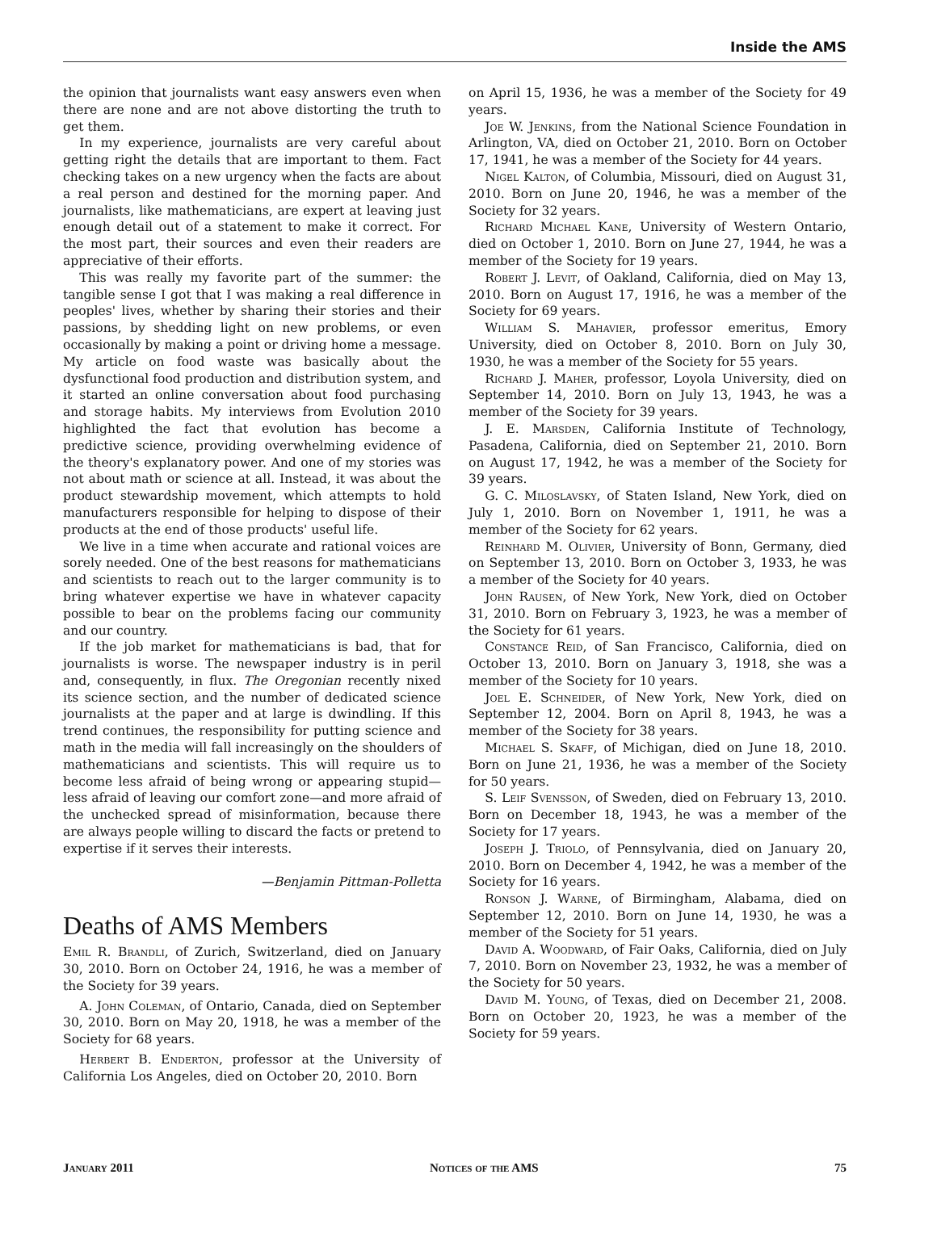Inside the AMS
the opinion that journalists want easy answers even when there are none and are not above distorting the truth to get them.
In my experience, journalists are very careful about getting right the details that are important to them. Fact checking takes on a new urgency when the facts are about a real person and destined for the morning paper. And journalists, like mathematicians, are expert at leaving just enough detail out of a statement to make it correct. For the most part, their sources and even their readers are appreciative of their efforts.
This was really my favorite part of the summer: the tangible sense I got that I was making a real difference in peoples' lives, whether by sharing their stories and their passions, by shedding light on new problems, or even occasionally by making a point or driving home a message. My article on food waste was basically about the dysfunctional food production and distribution system, and it started an online conversation about food purchasing and storage habits. My interviews from Evolution 2010 highlighted the fact that evolution has become a predictive science, providing overwhelming evidence of the theory's explanatory power. And one of my stories was not about math or science at all. Instead, it was about the product stewardship movement, which attempts to hold manufacturers responsible for helping to dispose of their products at the end of those products' useful life.
We live in a time when accurate and rational voices are sorely needed. One of the best reasons for mathematicians and scientists to reach out to the larger community is to bring whatever expertise we have in whatever capacity possible to bear on the problems facing our community and our country.
If the job market for mathematicians is bad, that for journalists is worse. The newspaper industry is in peril and, consequently, in flux. The Oregonian recently nixed its science section, and the number of dedicated science journalists at the paper and at large is dwindling. If this trend continues, the responsibility for putting science and math in the media will fall increasingly on the shoulders of mathematicians and scientists. This will require us to become less afraid of being wrong or appearing stupid—less afraid of leaving our comfort zone—and more afraid of the unchecked spread of misinformation, because there are always people willing to discard the facts or pretend to expertise if it serves their interests.
—Benjamin Pittman-Polletta
Deaths of AMS Members
Emil R. Brandli, of Zurich, Switzerland, died on January 30, 2010. Born on October 24, 1916, he was a member of the Society for 39 years.
A. John Coleman, of Ontario, Canada, died on September 30, 2010. Born on May 20, 1918, he was a member of the Society for 68 years.
Herbert B. Enderton, professor at the University of California Los Angeles, died on October 20, 2010. Born
on April 15, 1936, he was a member of the Society for 49 years.
Joe W. Jenkins, from the National Science Foundation in Arlington, VA, died on October 21, 2010. Born on October 17, 1941, he was a member of the Society for 44 years.
Nigel Kalton, of Columbia, Missouri, died on August 31, 2010. Born on June 20, 1946, he was a member of the Society for 32 years.
Richard Michael Kane, University of Western Ontario, died on October 1, 2010. Born on June 27, 1944, he was a member of the Society for 19 years.
Robert J. Levit, of Oakland, California, died on May 13, 2010. Born on August 17, 1916, he was a member of the Society for 69 years.
William S. Mahavier, professor emeritus, Emory University, died on October 8, 2010. Born on July 30, 1930, he was a member of the Society for 55 years.
Richard J. Maher, professor, Loyola University, died on September 14, 2010. Born on July 13, 1943, he was a member of the Society for 39 years.
J. E. Marsden, California Institute of Technology, Pasadena, California, died on September 21, 2010. Born on August 17, 1942, he was a member of the Society for 39 years.
G. C. Miloslavsky, of Staten Island, New York, died on July 1, 2010. Born on November 1, 1911, he was a member of the Society for 62 years.
Reinhard M. Olivier, University of Bonn, Germany, died on September 13, 2010. Born on October 3, 1933, he was a member of the Society for 40 years.
John Rausen, of New York, New York, died on October 31, 2010. Born on February 3, 1923, he was a member of the Society for 61 years.
Constance Reid, of San Francisco, California, died on October 13, 2010. Born on January 3, 1918, she was a member of the Society for 10 years.
Joel E. Schneider, of New York, New York, died on September 12, 2004. Born on April 8, 1943, he was a member of the Society for 38 years.
Michael S. Skaff, of Michigan, died on June 18, 2010. Born on June 21, 1936, he was a member of the Society for 50 years.
S. Leif Svensson, of Sweden, died on February 13, 2010. Born on December 18, 1943, he was a member of the Society for 17 years.
Joseph J. Triolo, of Pennsylvania, died on January 20, 2010. Born on December 4, 1942, he was a member of the Society for 16 years.
Ronson J. Warne, of Birmingham, Alabama, died on September 12, 2010. Born on June 14, 1930, he was a member of the Society for 51 years.
David A. Woodward, of Fair Oaks, California, died on July 7, 2010. Born on November 23, 1932, he was a member of the Society for 50 years.
David M. Young, of Texas, died on December 21, 2008. Born on October 20, 1923, he was a member of the Society for 59 years.
January 2011 Notices of the AMS 75